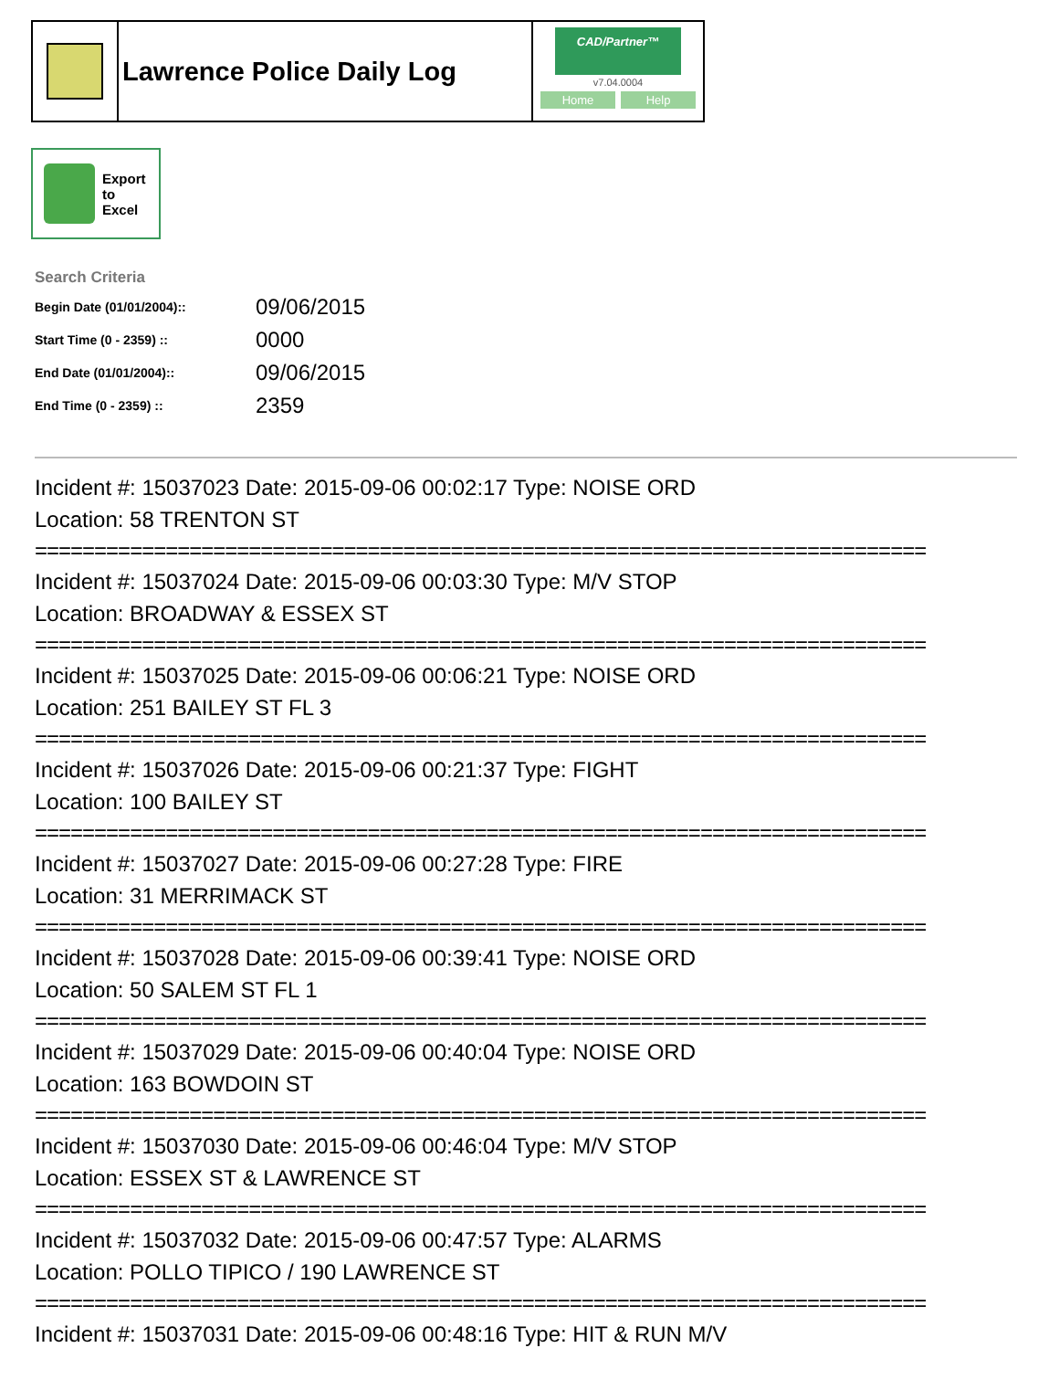Lawrence Police Daily Log
CAD/Partner™
v7.04.0004
Home Help
Export
to
Excel
Search Criteria
| Begin Date (01/01/2004):: | 09/06/2015 |
| Start Time (0 - 2359) :: | 0000 |
| End Date (01/01/2004):: | 09/06/2015 |
| End Time (0 - 2359) :: | 2359 |
Incident #: 15037023 Date: 2015-09-06 00:02:17 Type: NOISE ORD
Location: 58 TRENTON ST
===========================================================================
Incident #: 15037024 Date: 2015-09-06 00:03:30 Type: M/V STOP
Location: BROADWAY & ESSEX ST
===========================================================================
Incident #: 15037025 Date: 2015-09-06 00:06:21 Type: NOISE ORD
Location: 251 BAILEY ST FL 3
===========================================================================
Incident #: 15037026 Date: 2015-09-06 00:21:37 Type: FIGHT
Location: 100 BAILEY ST
===========================================================================
Incident #: 15037027 Date: 2015-09-06 00:27:28 Type: FIRE
Location: 31 MERRIMACK ST
===========================================================================
Incident #: 15037028 Date: 2015-09-06 00:39:41 Type: NOISE ORD
Location: 50 SALEM ST FL 1
===========================================================================
Incident #: 15037029 Date: 2015-09-06 00:40:04 Type: NOISE ORD
Location: 163 BOWDOIN ST
===========================================================================
Incident #: 15037030 Date: 2015-09-06 00:46:04 Type: M/V STOP
Location: ESSEX ST & LAWRENCE ST
===========================================================================
Incident #: 15037032 Date: 2015-09-06 00:47:57 Type: ALARMS
Location: POLLO TIPICO / 190 LAWRENCE ST
===========================================================================
Incident #: 15037031 Date: 2015-09-06 00:48:16 Type: HIT & RUN M/V